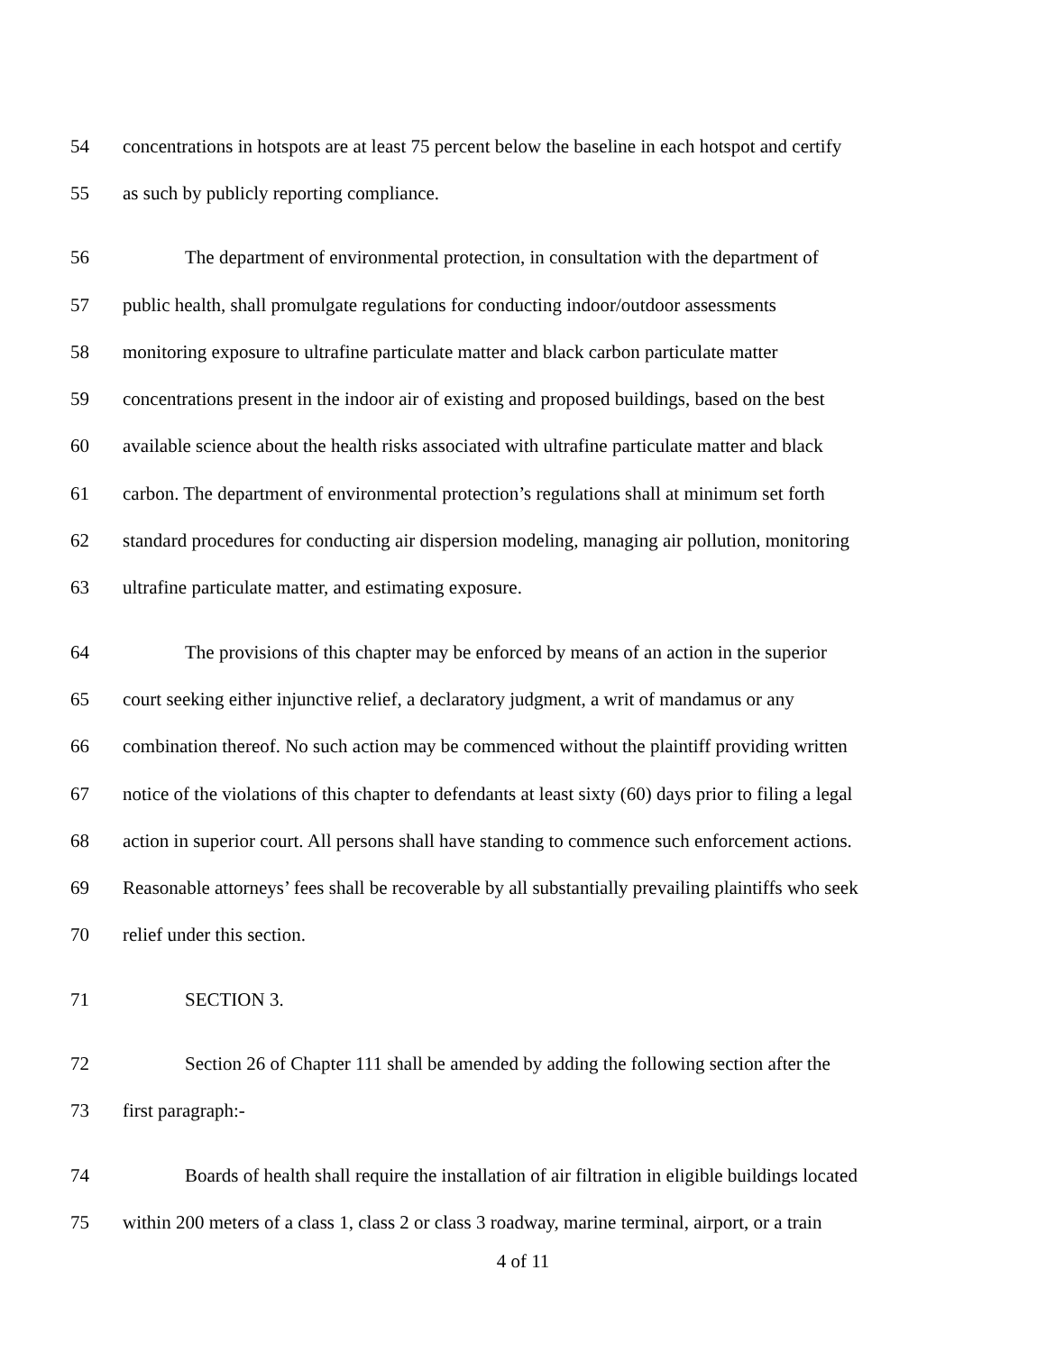54 concentrations in hotspots are at least 75 percent below the baseline in each hotspot and certify
55 as such by publicly reporting compliance.
56 The department of environmental protection, in consultation with the department of
57 public health, shall promulgate regulations for conducting indoor/outdoor assessments
58 monitoring exposure to ultrafine particulate matter and black carbon particulate matter
59 concentrations present in the indoor air of existing and proposed buildings, based on the best
60 available science about the health risks associated with ultrafine particulate matter and black
61 carbon. The department of environmental protection’s regulations shall at minimum set forth
62 standard procedures for conducting air dispersion modeling, managing air pollution, monitoring
63 ultrafine particulate matter, and estimating exposure.
64 The provisions of this chapter may be enforced by means of an action in the superior
65 court seeking either injunctive relief, a declaratory judgment, a writ of mandamus or any
66 combination thereof. No such action may be commenced without the plaintiff providing written
67 notice of the violations of this chapter to defendants at least sixty (60) days prior to filing a legal
68 action in superior court. All persons shall have standing to commence such enforcement actions.
69 Reasonable attorneys’ fees shall be recoverable by all substantially prevailing plaintiffs who seek
70 relief under this section.
71 SECTION 3.
72 Section 26 of Chapter 111 shall be amended by adding the following section after the
73 first paragraph:-
74 Boards of health shall require the installation of air filtration in eligible buildings located
75 within 200 meters of a class 1, class 2 or class 3 roadway, marine terminal, airport, or a train
4 of 11